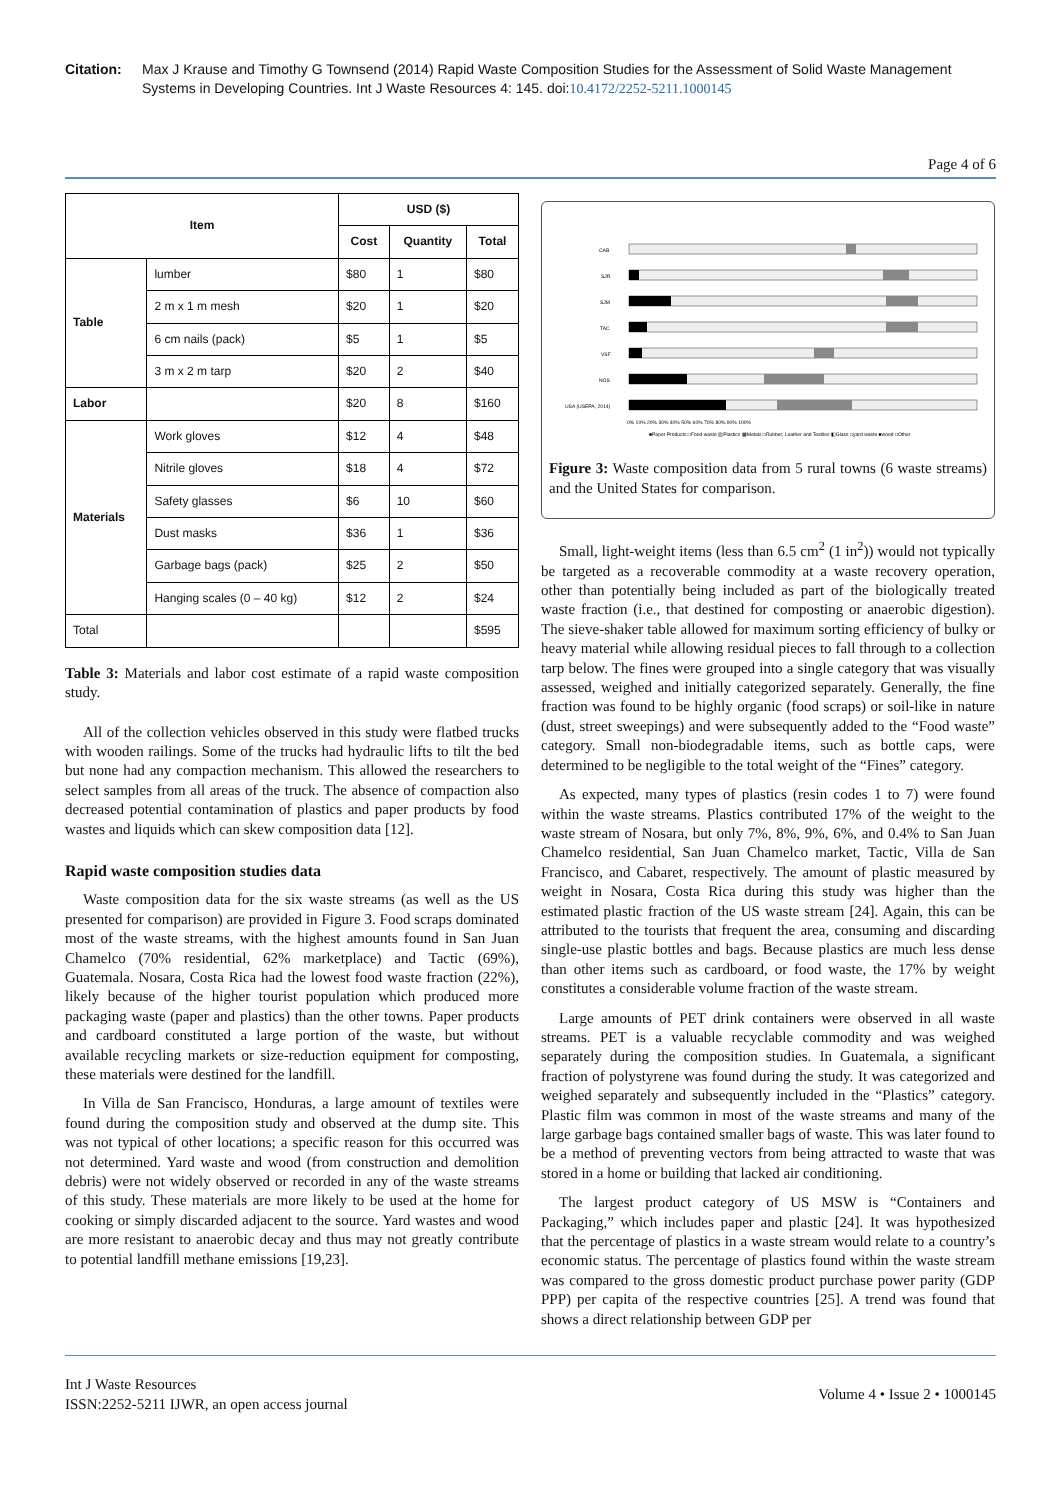Citation: Max J Krause and Timothy G Townsend (2014) Rapid Waste Composition Studies for the Assessment of Solid Waste Management Systems in Developing Countries. Int J Waste Resources 4: 145. doi:10.4172/2252-5211.1000145
Page 4 of 6
| Item | | USD ($) | | |
| --- | --- | --- | --- | --- |
| | | Cost | Quantity | Total |
| Table | lumber | $80 | 1 | $80 |
| | 2 m x 1 m mesh | $20 | 1 | $20 |
| | 6 cm nails (pack) | $5 | 1 | $5 |
| | 3 m x 2 m tarp | $20 | 2 | $40 |
| Labor | | $20 | 8 | $160 |
| Materials | Work gloves | $12 | 4 | $48 |
| | Nitrile gloves | $18 | 4 | $72 |
| | Safety glasses | $6 | 10 | $60 |
| | Dust masks | $36 | 1 | $36 |
| | Garbage bags (pack) | $25 | 2 | $50 |
| | Hanging scales (0 – 40 kg) | $12 | 2 | $24 |
| Total | | | | $595 |
Table 3: Materials and labor cost estimate of a rapid waste composition study.
All of the collection vehicles observed in this study were flatbed trucks with wooden railings. Some of the trucks had hydraulic lifts to tilt the bed but none had any compaction mechanism. This allowed the researchers to select samples from all areas of the truck. The absence of compaction also decreased potential contamination of plastics and paper products by food wastes and liquids which can skew composition data [12].
Rapid waste composition studies data
Waste composition data for the six waste streams (as well as the US presented for comparison) are provided in Figure 3. Food scraps dominated most of the waste streams, with the highest amounts found in San Juan Chamelco (70% residential, 62% marketplace) and Tactic (69%), Guatemala. Nosara, Costa Rica had the lowest food waste fraction (22%), likely because of the higher tourist population which produced more packaging waste (paper and plastics) than the other towns. Paper products and cardboard constituted a large portion of the waste, but without available recycling markets or size-reduction equipment for composting, these materials were destined for the landfill.
In Villa de San Francisco, Honduras, a large amount of textiles were found during the composition study and observed at the dump site. This was not typical of other locations; a specific reason for this occurred was not determined. Yard waste and wood (from construction and demolition debris) were not widely observed or recorded in any of the waste streams of this study. These materials are more likely to be used at the home for cooking or simply discarded adjacent to the source. Yard wastes and wood are more resistant to anaerobic decay and thus may not greatly contribute to potential landfill methane emissions [19,23].
CAB
SJR
SJM
TAC
VSF
NOS
USA (USEPA, 2014)
0% 10% 20% 30% 40% 50% 60% 70% 80% 90% 100%
■Paper Products □Food waste ▨Plastics ▩Metals □Rubber, Leather and Textiles ◧Glass □yard waste ■wood □Other
Figure 3: Waste composition data from 5 rural towns (6 waste streams) and the United States for comparison.
Small, light-weight items (less than 6.5 cm<sup>2</sup> (1 in<sup>2</sup>)) would not typically be targeted as a recoverable commodity at a waste recovery operation, other than potentially being included as part of the biologically treated waste fraction (i.e., that destined for composting or anaerobic digestion). The sieve-shaker table allowed for maximum sorting efficiency of bulky or heavy material while allowing residual pieces to fall through to a collection tarp below. The fines were grouped into a single category that was visually assessed, weighed and initially categorized separately. Generally, the fine fraction was found to be highly organic (food scraps) or soil-like in nature (dust, street sweepings) and were subsequently added to the “Food waste” category. Small non-biodegradable items, such as bottle caps, were determined to be negligible to the total weight of the “Fines” category.
As expected, many types of plastics (resin codes 1 to 7) were found within the waste streams. Plastics contributed 17% of the weight to the waste stream of Nosara, but only 7%, 8%, 9%, 6%, and 0.4% to San Juan Chamelco residential, San Juan Chamelco market, Tactic, Villa de San Francisco, and Cabaret, respectively. The amount of plastic measured by weight in Nosara, Costa Rica during this study was higher than the estimated plastic fraction of the US waste stream [24]. Again, this can be attributed to the tourists that frequent the area, consuming and discarding single-use plastic bottles and bags. Because plastics are much less dense than other items such as cardboard, or food waste, the 17% by weight constitutes a considerable volume fraction of the waste stream.
Large amounts of PET drink containers were observed in all waste streams. PET is a valuable recyclable commodity and was weighed separately during the composition studies. In Guatemala, a significant fraction of polystyrene was found during the study. It was categorized and weighed separately and subsequently included in the “Plastics” category. Plastic film was common in most of the waste streams and many of the large garbage bags contained smaller bags of waste. This was later found to be a method of preventing vectors from being attracted to waste that was stored in a home or building that lacked air conditioning.
The largest product category of US MSW is “Containers and Packaging,” which includes paper and plastic [24]. It was hypothesized that the percentage of plastics in a waste stream would relate to a country’s economic status. The percentage of plastics found within the waste stream was compared to the gross domestic product purchase power parity (GDP PPP) per capita of the respective countries [25]. A trend was found that shows a direct relationship between GDP per
Int J Waste Resources
ISSN:2252-5211 IJWR, an open access journal
Volume 4 • Issue 2 • 1000145